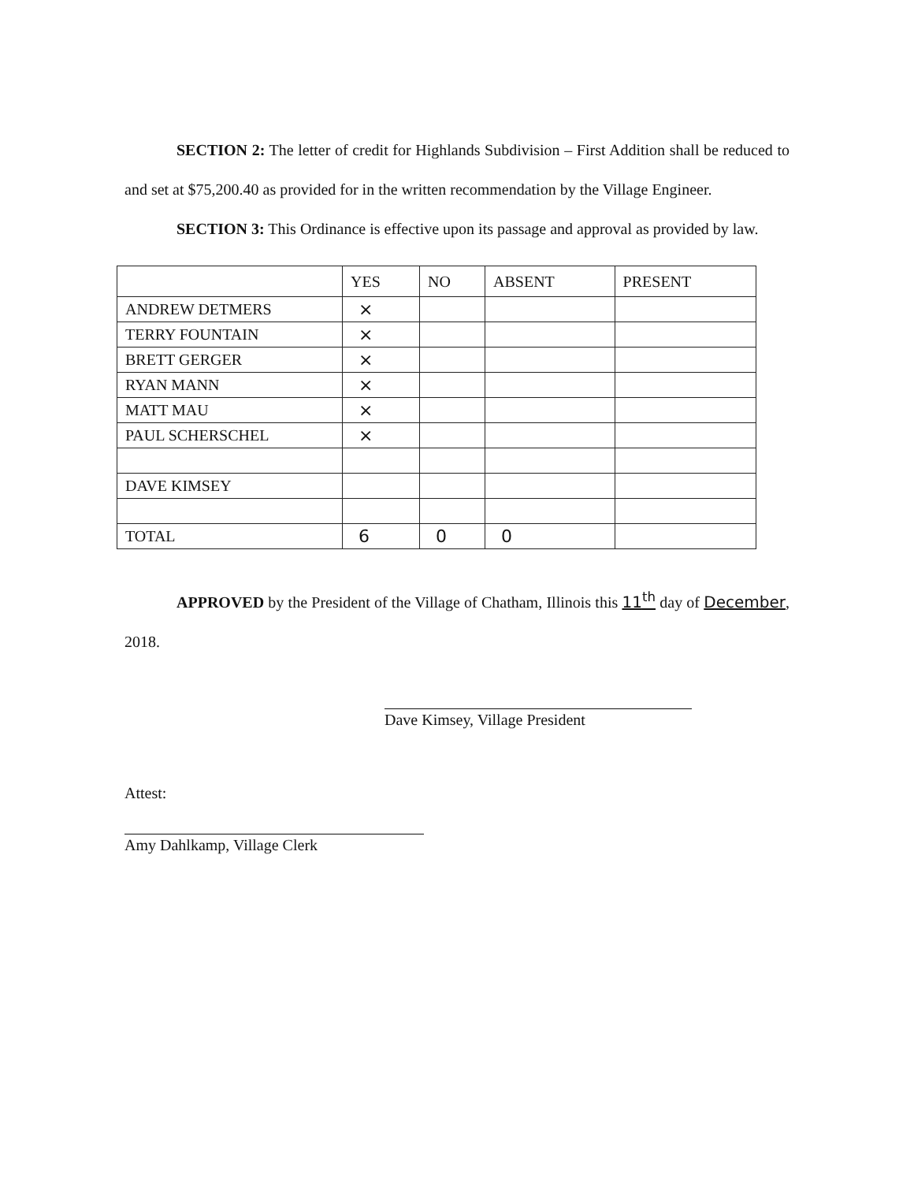SECTION 2: The letter of credit for Highlands Subdivision – First Addition shall be reduced to and set at $75,200.40 as provided for in the written recommendation by the Village Engineer.
SECTION 3: This Ordinance is effective upon its passage and approval as provided by law.
| | YES | NO | ABSENT | PRESENT |
| ANDREW DETMERS | × | | | |
| TERRY FOUNTAIN | × | | | |
| BRETT GERGER | × | | | |
| RYAN MANN | × | | | |
| MATT MAU | × | | | |
| PAUL SCHERSCHEL | × | | | |
| DAVE KIMSEY | | | | |
| TOTAL | 6 | 0 | 0 | |
APPROVED by the President of the Village of Chatham, Illinois this 11<sup>th</sup> day of December, 2018.
Dave Kimsey, Village President
Attest:
Amy Dahlkamp, Village Clerk